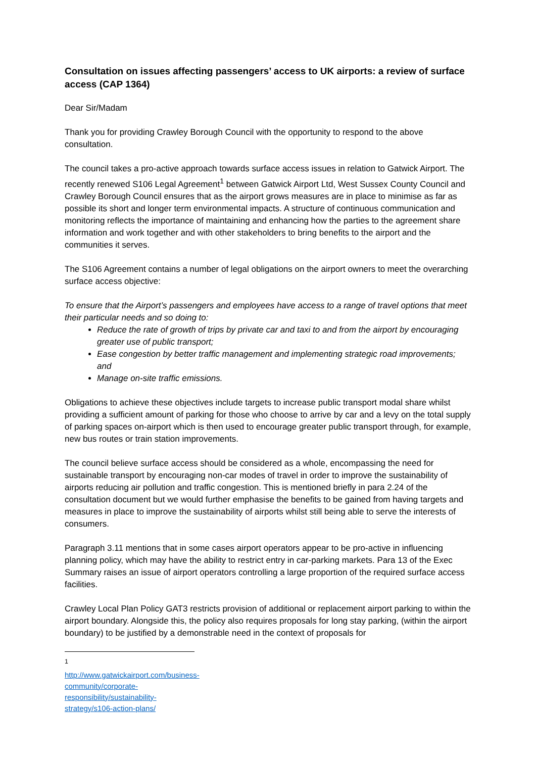Consultation on issues affecting passengers’ access to UK airports: a review of surface access (CAP 1364)
Dear Sir/Madam
Thank you for providing Crawley Borough Council with the opportunity to respond to the above consultation.
The council takes a pro-active approach towards surface access issues in relation to Gatwick Airport. The recently renewed S106 Legal Agreement<sup>1</sup> between Gatwick Airport Ltd, West Sussex County Council and Crawley Borough Council ensures that as the airport grows measures are in place to minimise as far as possible its short and longer term environmental impacts. A structure of continuous communication and monitoring reflects the importance of maintaining and enhancing how the parties to the agreement share information and work together and with other stakeholders to bring benefits to the airport and the communities it serves.
The S106 Agreement contains a number of legal obligations on the airport owners to meet the overarching surface access objective:
To ensure that the Airport’s passengers and employees have access to a range of travel options that meet their particular needs and so doing to:
Reduce the rate of growth of trips by private car and taxi to and from the airport by encouraging greater use of public transport;
Ease congestion by better traffic management and implementing strategic road improvements; and
Manage on-site traffic emissions.
Obligations to achieve these objectives include targets to increase public transport modal share whilst providing a sufficient amount of parking for those who choose to arrive by car and a levy on the total supply of parking spaces on-airport which is then used to encourage greater public transport through, for example, new bus routes or train station improvements.
The council believe surface access should be considered as a whole, encompassing the need for sustainable transport by encouraging non-car modes of travel in order to improve the sustainability of airports reducing air pollution and traffic congestion. This is mentioned briefly in para 2.24 of the consultation document but we would further emphasise the benefits to be gained from having targets and measures in place to improve the sustainability of airports whilst still being able to serve the interests of consumers.
Paragraph 3.11 mentions that in some cases airport operators appear to be pro-active in influencing planning policy, which may have the ability to restrict entry in car-parking markets. Para 13 of the Exec Summary raises an issue of airport operators controlling a large proportion of the required surface access facilities.
Crawley Local Plan Policy GAT3 restricts provision of additional or replacement airport parking to within the airport boundary. Alongside this, the policy also requires proposals for long stay parking, (within the airport boundary) to be justified by a demonstrable need in the context of proposals for
<sup>1</sup> http://www.gatwickairport.com/business-community/corporate-responsibility/sustainability-strategy/s106-action-plans/